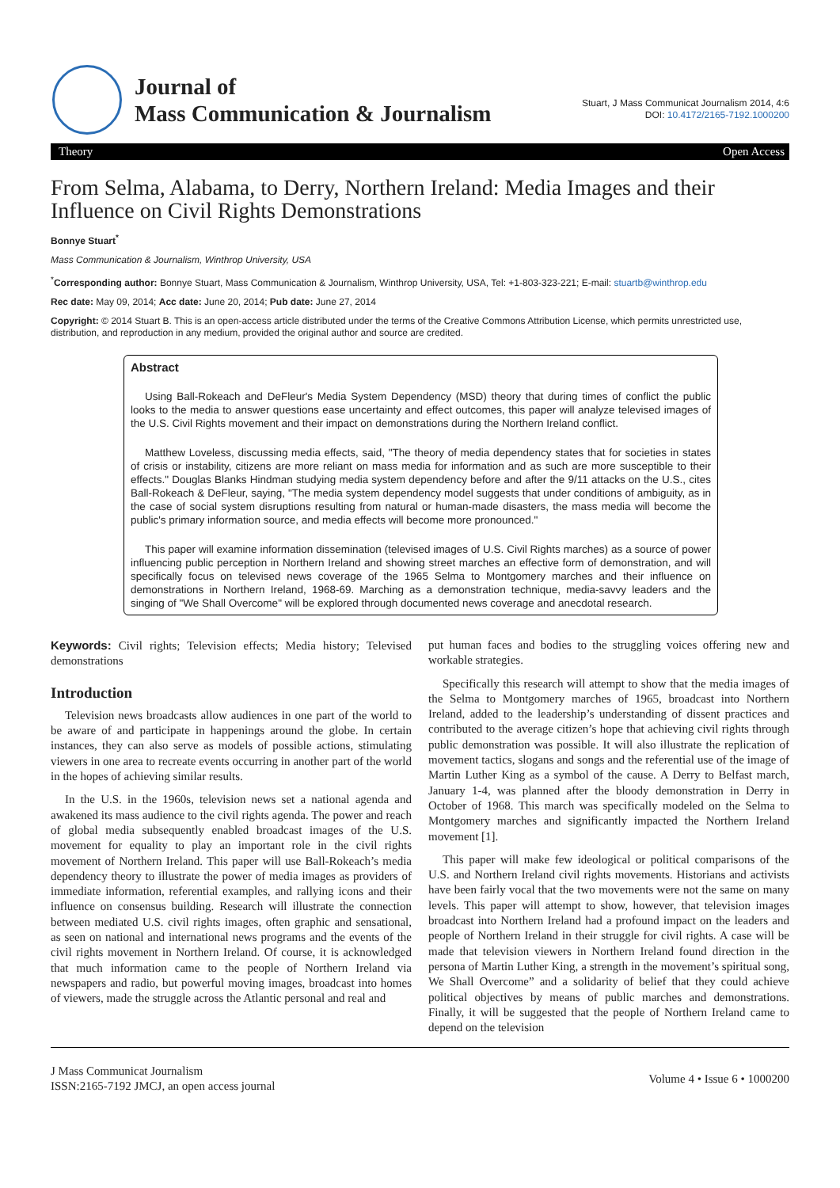Journal of
Mass Communication & Journalism
Stuart, J Mass Communicat Journalism 2014, 4:6
DOI: 10.4172/2165-7192.1000200
Theory Open Access
From Selma, Alabama, to Derry, Northern Ireland: Media Images and their Influence on Civil Rights Demonstrations
Bonnye Stuart<sup>*</sup>
Mass Communication & Journalism, Winthrop University, USA
<sup>*</sup> Corresponding author: Bonnye Stuart, Mass Communication & Journalism, Winthrop University, USA, Tel: +1-803-323-221; E-mail: stuartb@winthrop.edu
Rec date: May 09, 2014; Acc date: June 20, 2014; Pub date: June 27, 2014
Copyright: © 2014 Stuart B. This is an open-access article distributed under the terms of the Creative Commons Attribution License, which permits unrestricted use, distribution, and reproduction in any medium, provided the original author and source are credited.
Abstract
Using Ball-Rokeach and DeFleur's Media System Dependency (MSD) theory that during times of conflict the public looks to the media to answer questions ease uncertainty and effect outcomes, this paper will analyze televised images of the U.S. Civil Rights movement and their impact on demonstrations during the Northern Ireland conflict.
Matthew Loveless, discussing media effects, said, "The theory of media dependency states that for societies in states of crisis or instability, citizens are more reliant on mass media for information and as such are more susceptible to their effects." Douglas Blanks Hindman studying media system dependency before and after the 9/11 attacks on the U.S., cites Ball-Rokeach & DeFleur, saying, "The media system dependency model suggests that under conditions of ambiguity, as in the case of social system disruptions resulting from natural or human-made disasters, the mass media will become the public's primary information source, and media effects will become more pronounced."
This paper will examine information dissemination (televised images of U.S. Civil Rights marches) as a source of power influencing public perception in Northern Ireland and showing street marches an effective form of demonstration, and will specifically focus on televised news coverage of the 1965 Selma to Montgomery marches and their influence on demonstrations in Northern Ireland, 1968-69. Marching as a demonstration technique, media-savvy leaders and the singing of "We Shall Overcome" will be explored through documented news coverage and anecdotal research.
Keywords: Civil rights; Television effects; Media history; Televised demonstrations
Introduction
Television news broadcasts allow audiences in one part of the world to be aware of and participate in happenings around the globe. In certain instances, they can also serve as models of possible actions, stimulating viewers in one area to recreate events occurring in another part of the world in the hopes of achieving similar results.
In the U.S. in the 1960s, television news set a national agenda and awakened its mass audience to the civil rights agenda. The power and reach of global media subsequently enabled broadcast images of the U.S. movement for equality to play an important role in the civil rights movement of Northern Ireland. This paper will use Ball-Rokeach’s media dependency theory to illustrate the power of media images as providers of immediate information, referential examples, and rallying icons and their influence on consensus building. Research will illustrate the connection between mediated U.S. civil rights images, often graphic and sensational, as seen on national and international news programs and the events of the civil rights movement in Northern Ireland. Of course, it is acknowledged that much information came to the people of Northern Ireland via newspapers and radio, but powerful moving images, broadcast into homes of viewers, made the struggle across the Atlantic personal and real and
put human faces and bodies to the struggling voices offering new and workable strategies.
Specifically this research will attempt to show that the media images of the Selma to Montgomery marches of 1965, broadcast into Northern Ireland, added to the leadership’s understanding of dissent practices and contributed to the average citizen’s hope that achieving civil rights through public demonstration was possible. It will also illustrate the replication of movement tactics, slogans and songs and the referential use of the image of Martin Luther King as a symbol of the cause. A Derry to Belfast march, January 1-4, was planned after the bloody demonstration in Derry in October of 1968. This march was specifically modeled on the Selma to Montgomery marches and significantly impacted the Northern Ireland movement [1].
This paper will make few ideological or political comparisons of the U.S. and Northern Ireland civil rights movements. Historians and activists have been fairly vocal that the two movements were not the same on many levels. This paper will attempt to show, however, that television images broadcast into Northern Ireland had a profound impact on the leaders and people of Northern Ireland in their struggle for civil rights. A case will be made that television viewers in Northern Ireland found direction in the persona of Martin Luther King, a strength in the movement’s spiritual song, We Shall Overcome” and a solidarity of belief that they could achieve political objectives by means of public marches and demonstrations. Finally, it will be suggested that the people of Northern Ireland came to depend on the television
J Mass Communicat Journalism
ISSN:2165-7192 JMCJ, an open access journal
Volume 4 • Issue 6 • 1000200